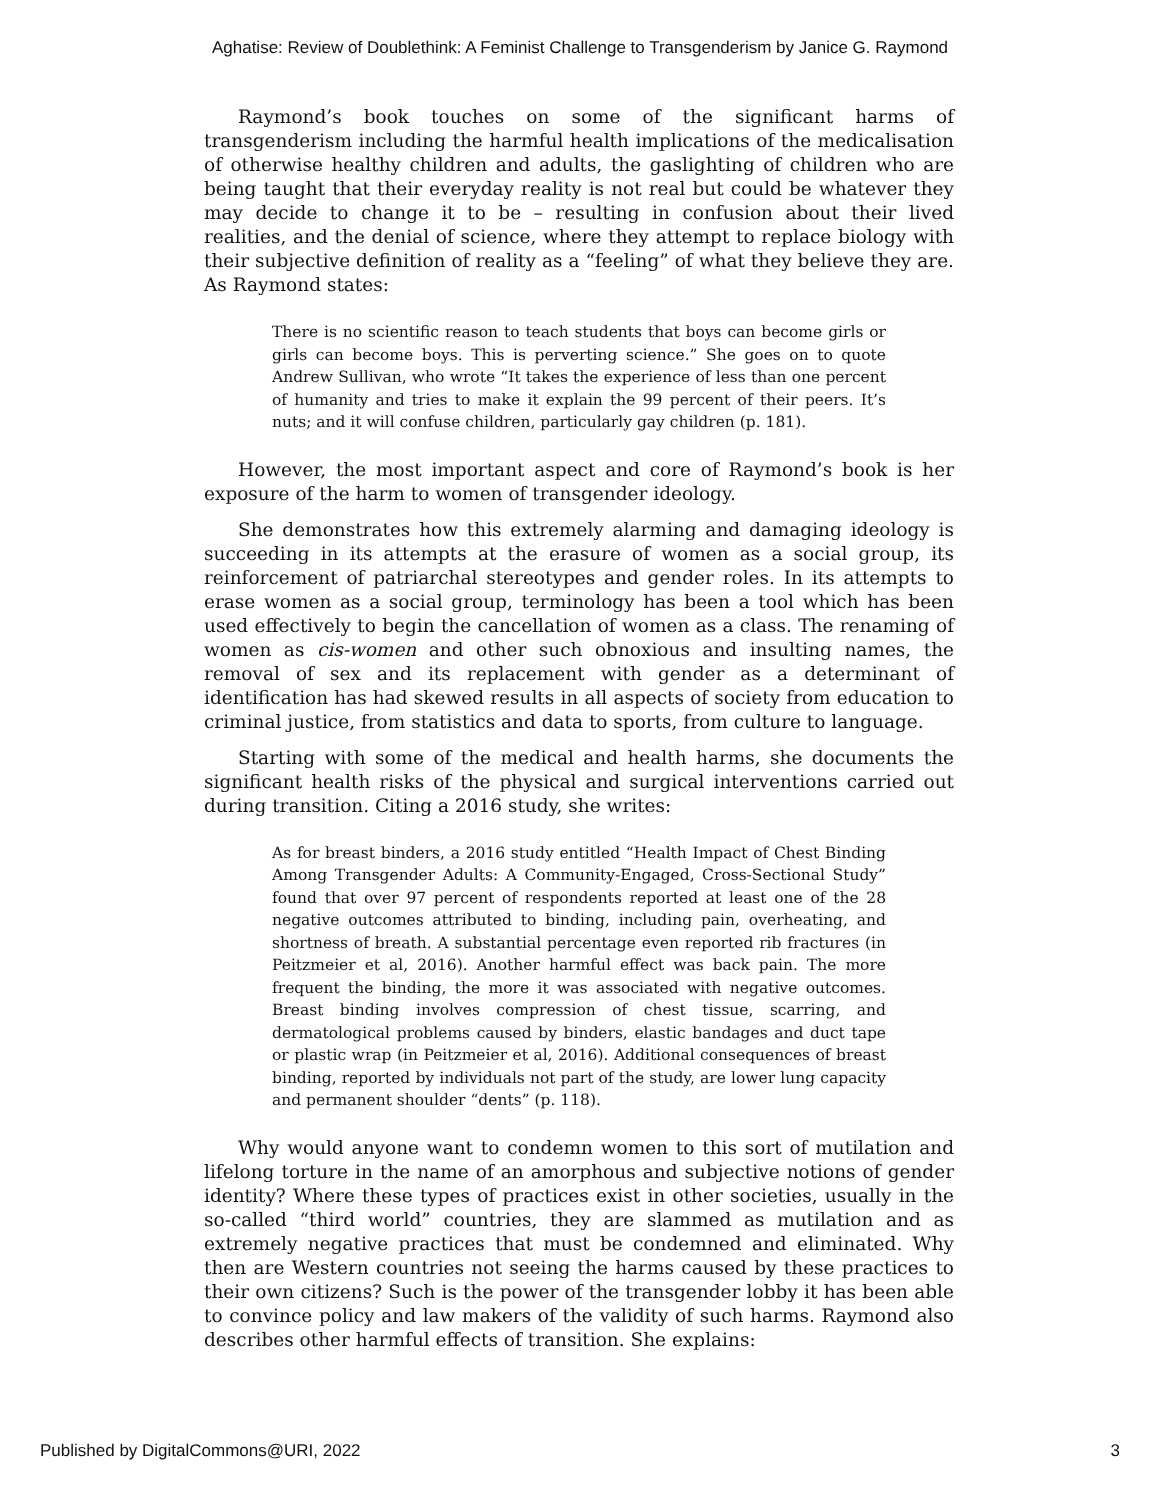Aghatise: Review of Doublethink: A Feminist Challenge to Transgenderism by Janice G. Raymond
Raymond’s book touches on some of the significant harms of transgenderism including the harmful health implications of the medicalisation of otherwise healthy children and adults, the gaslighting of children who are being taught that their everyday reality is not real but could be whatever they may decide to change it to be – resulting in confusion about their lived realities, and the denial of science, where they attempt to replace biology with their subjective definition of reality as a “feeling” of what they believe they are. As Raymond states:
There is no scientific reason to teach students that boys can become girls or girls can become boys. This is perverting science.” She goes on to quote Andrew Sullivan, who wrote “It takes the experience of less than one percent of humanity and tries to make it explain the 99 percent of their peers. It’s nuts; and it will confuse children, particularly gay children (p. 181).
However, the most important aspect and core of Raymond’s book is her exposure of the harm to women of transgender ideology.
She demonstrates how this extremely alarming and damaging ideology is succeeding in its attempts at the erasure of women as a social group, its reinforcement of patriarchal stereotypes and gender roles. In its attempts to erase women as a social group, terminology has been a tool which has been used effectively to begin the cancellation of women as a class. The renaming of women as cis-women and other such obnoxious and insulting names, the removal of sex and its replacement with gender as a determinant of identification has had skewed results in all aspects of society from education to criminal justice, from statistics and data to sports, from culture to language.
Starting with some of the medical and health harms, she documents the significant health risks of the physical and surgical interventions carried out during transition. Citing a 2016 study, she writes:
As for breast binders, a 2016 study entitled “Health Impact of Chest Binding Among Transgender Adults: A Community-Engaged, Cross-Sectional Study” found that over 97 percent of respondents reported at least one of the 28 negative outcomes attributed to binding, including pain, overheating, and shortness of breath. A substantial percentage even reported rib fractures (in Peitzmeier et al, 2016). Another harmful effect was back pain. The more frequent the binding, the more it was associated with negative outcomes. Breast binding involves compression of chest tissue, scarring, and dermatological problems caused by binders, elastic bandages and duct tape or plastic wrap (in Peitzmeier et al, 2016). Additional consequences of breast binding, reported by individuals not part of the study, are lower lung capacity and permanent shoulder “dents” (p. 118).
Why would anyone want to condemn women to this sort of mutilation and lifelong torture in the name of an amorphous and subjective notions of gender identity? Where these types of practices exist in other societies, usually in the so-called “third world” countries, they are slammed as mutilation and as extremely negative practices that must be condemned and eliminated. Why then are Western countries not seeing the harms caused by these practices to their own citizens? Such is the power of the transgender lobby it has been able to convince policy and law makers of the validity of such harms. Raymond also describes other harmful effects of transition. She explains:
Published by DigitalCommons@URI, 2022 3